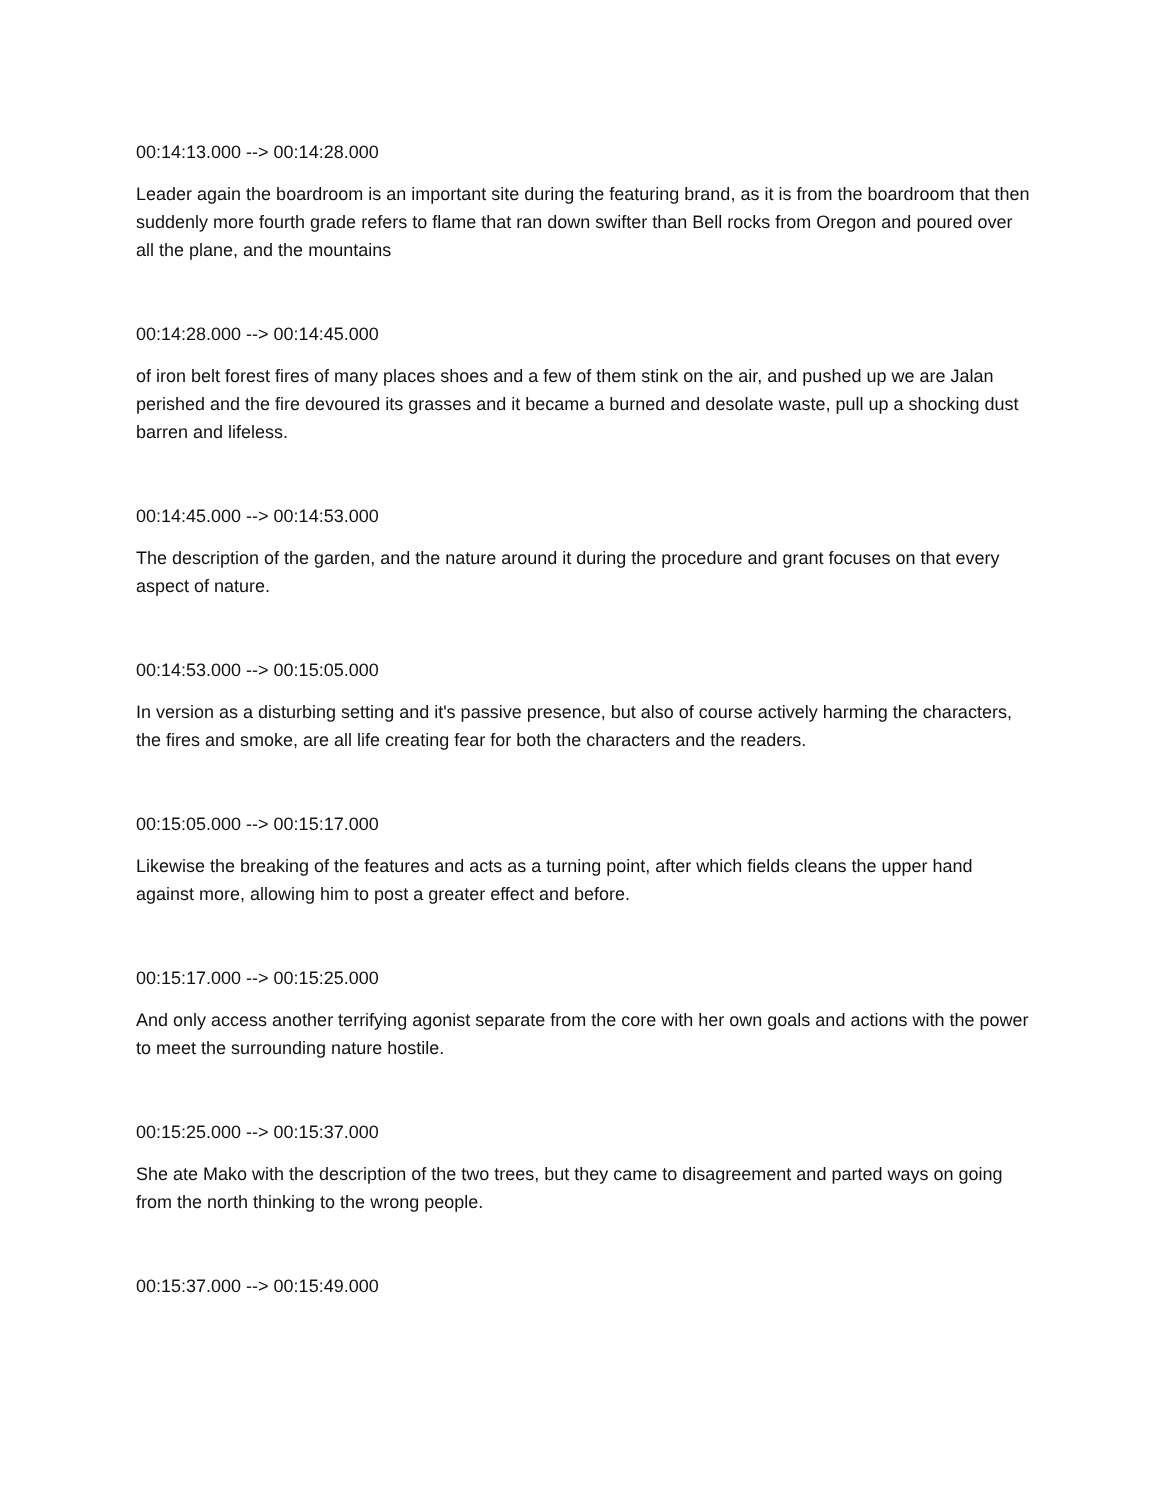00:14:13.000 --> 00:14:28.000
Leader again the boardroom is an important site during the featuring brand, as it is from the boardroom that then suddenly more fourth grade refers to flame that ran down swifter than Bell rocks from Oregon and poured over all the plane, and the mountains
00:14:28.000 --> 00:14:45.000
of iron belt forest fires of many places shoes and a few of them stink on the air, and pushed up we are Jalan perished and the fire devoured its grasses and it became a burned and desolate waste, pull up a shocking dust barren and lifeless.
00:14:45.000 --> 00:14:53.000
The description of the garden, and the nature around it during the procedure and grant focuses on that every aspect of nature.
00:14:53.000 --> 00:15:05.000
In version as a disturbing setting and it's passive presence, but also of course actively harming the characters, the fires and smoke, are all life creating fear for both the characters and the readers.
00:15:05.000 --> 00:15:17.000
Likewise the breaking of the features and acts as a turning point, after which fields cleans the upper hand against more, allowing him to post a greater effect and before.
00:15:17.000 --> 00:15:25.000
And only access another terrifying agonist separate from the core with her own goals and actions with the power to meet the surrounding nature hostile.
00:15:25.000 --> 00:15:37.000
She ate Mako with the description of the two trees, but they came to disagreement and parted ways on going from the north thinking to the wrong people.
00:15:37.000 --> 00:15:49.000